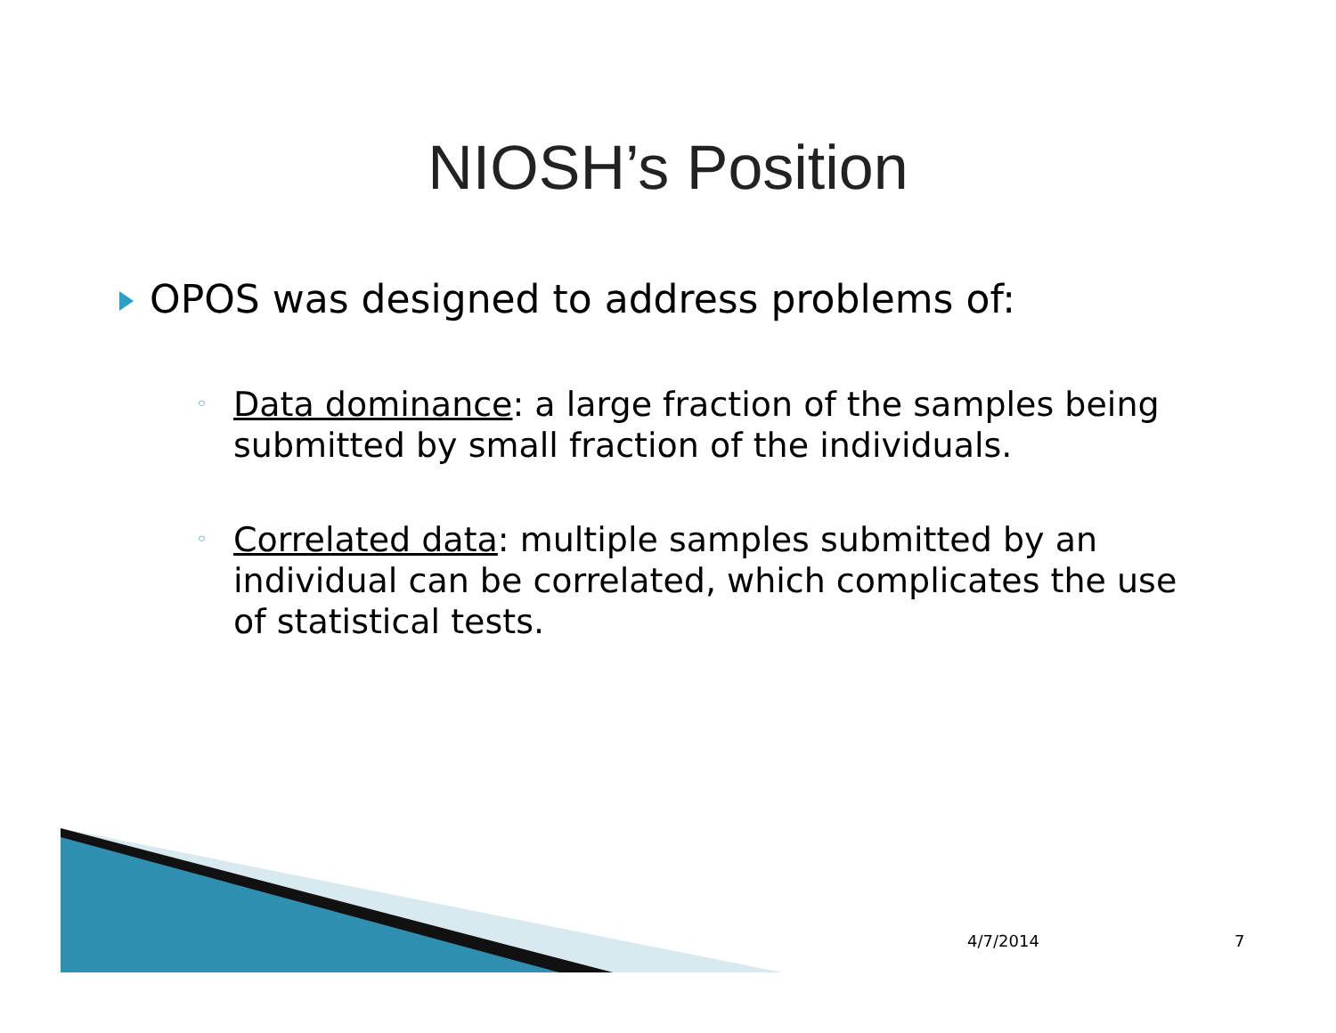NIOSH’s Position
OPOS was designed to address problems of:
◦ Data dominance: a large fraction of the samples being submitted by small fraction of the individuals.
◦ Correlated data: multiple samples submitted by an individual can be correlated, which complicates the use of statistical tests.
4/7/2014 7